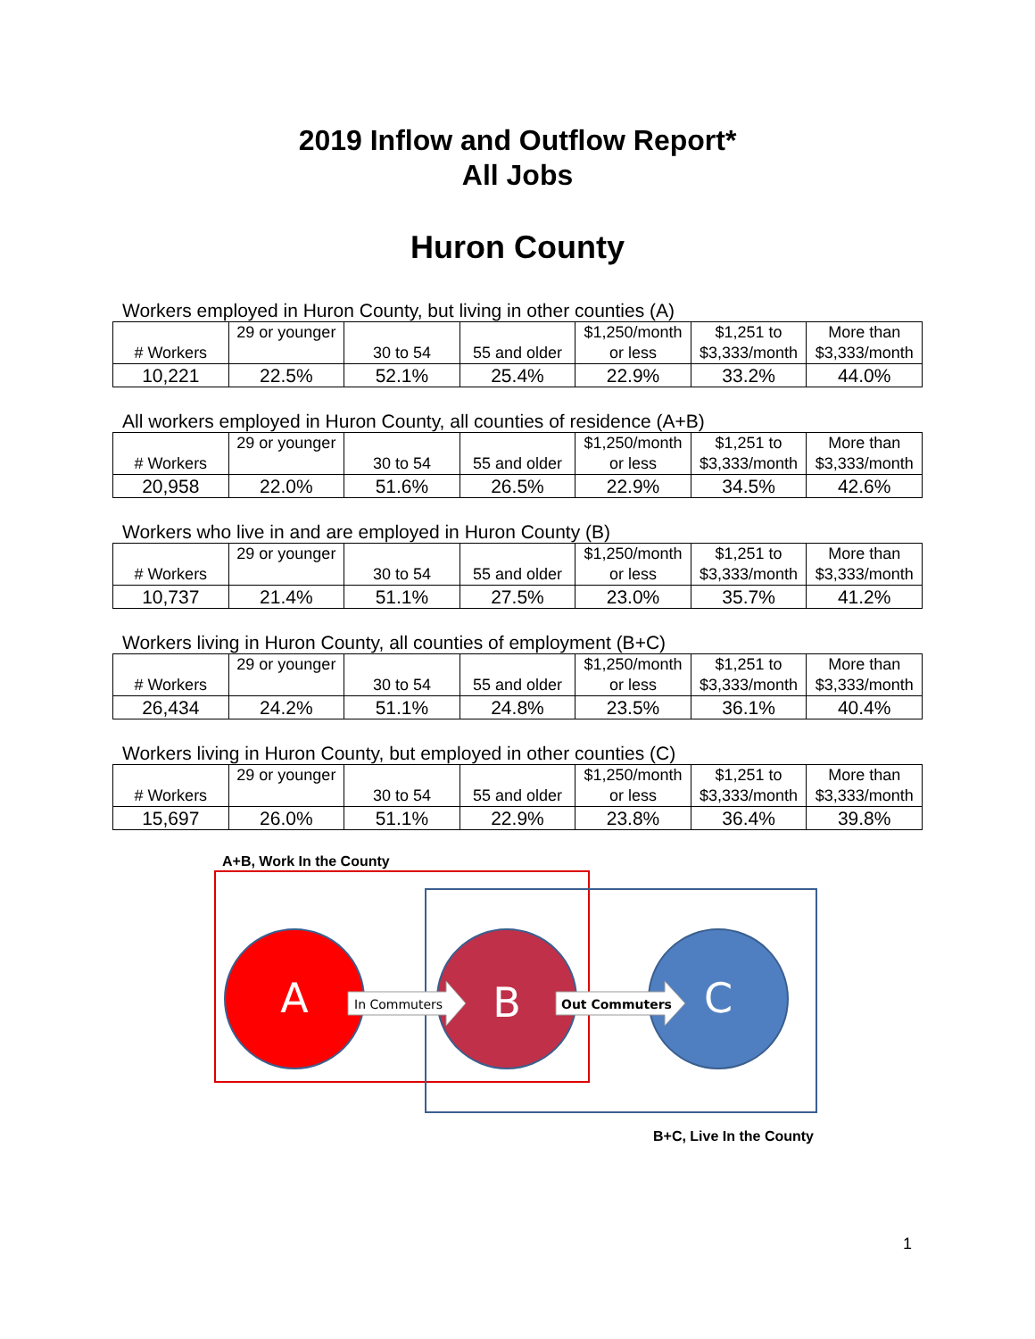2019 Inflow and Outflow Report*
All Jobs
Huron County
Workers employed in Huron County, but living in other counties (A)
| # Workers | 29 or younger | 30 to 54 | 55 and older | $1,250/month or less | $1,251 to $3,333/month | More than $3,333/month |
| 10,221 | 22.5% | 52.1% | 25.4% | 22.9% | 33.2% | 44.0% |
All workers employed in Huron County, all counties of residence (A+B)
| # Workers | 29 or younger | 30 to 54 | 55 and older | $1,250/month or less | $1,251 to $3,333/month | More than $3,333/month |
| 20,958 | 22.0% | 51.6% | 26.5% | 22.9% | 34.5% | 42.6% |
Workers who live in and are employed in Huron County (B)
| # Workers | 29 or younger | 30 to 54 | 55 and older | $1,250/month or less | $1,251 to $3,333/month | More than $3,333/month |
| 10,737 | 21.4% | 51.1% | 27.5% | 23.0% | 35.7% | 41.2% |
Workers living in Huron County, all counties of employment (B+C)
| # Workers | 29 or younger | 30 to 54 | 55 and older | $1,250/month or less | $1,251 to $3,333/month | More than $3,333/month |
| 26,434 | 24.2% | 51.1% | 24.8% | 23.5% | 36.1% | 40.4% |
Workers living in Huron County, but employed in other counties (C)
| # Workers | 29 or younger | 30 to 54 | 55 and older | $1,250/month or less | $1,251 to $3,333/month | More than $3,333/month |
| 15,697 | 26.0% | 51.1% | 22.9% | 23.8% | 36.4% | 39.8% |
A+B, Work In the County
A
B
C
In Commuters
Out Commuters
B+C, Live In the County
1